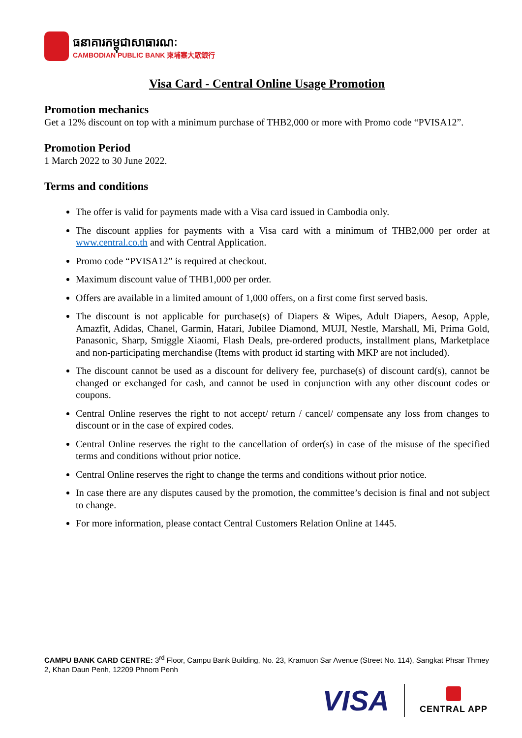ធនាគារកម្ពុជាសាធារណៈ
CAMBODIAN PUBLIC BANK 柬埔寨大眾銀行
Visa Card - Central Online Usage Promotion
Promotion mechanics
Get a 12% discount on top with a minimum purchase of THB2,000 or more with Promo code “PVISA12”.
Promotion Period
1 March 2022 to 30 June 2022.
Terms and conditions
The offer is valid for payments made with a Visa card issued in Cambodia only.
The discount applies for payments with a Visa card with a minimum of THB2,000 per order at www.central.co.th and with Central Application.
Promo code “PVISA12” is required at checkout.
Maximum discount value of THB1,000 per order.
Offers are available in a limited amount of 1,000 offers, on a first come first served basis.
The discount is not applicable for purchase(s) of Diapers & Wipes, Adult Diapers, Aesop, Apple, Amazfit, Adidas, Chanel, Garmin, Hatari, Jubilee Diamond, MUJI, Nestle, Marshall, Mi, Prima Gold, Panasonic, Sharp, Smiggle Xiaomi, Flash Deals, pre-ordered products, installment plans, Marketplace and non-participating merchandise (Items with product id starting with MKP are not included).
The discount cannot be used as a discount for delivery fee, purchase(s) of discount card(s), cannot be changed or exchanged for cash, and cannot be used in conjunction with any other discount codes or coupons.
Central Online reserves the right to not accept/ return / cancel/ compensate any loss from changes to discount or in the case of expired codes.
Central Online reserves the right to the cancellation of order(s) in case of the misuse of the specified terms and conditions without prior notice.
Central Online reserves the right to change the terms and conditions without prior notice.
In case there are any disputes caused by the promotion, the committee’s decision is final and not subject to change.
For more information, please contact Central Customers Relation Online at 1445.
CAMPU BANK CARD CENTRE: 3<sup>rd</sup> Floor, Campu Bank Building, No. 23, Kramuon Sar Avenue (Street No. 114), Sangkat Phsar Thmey 2, Khan Daun Penh, 12209 Phnom Penh
VISA
CENTRAL APP